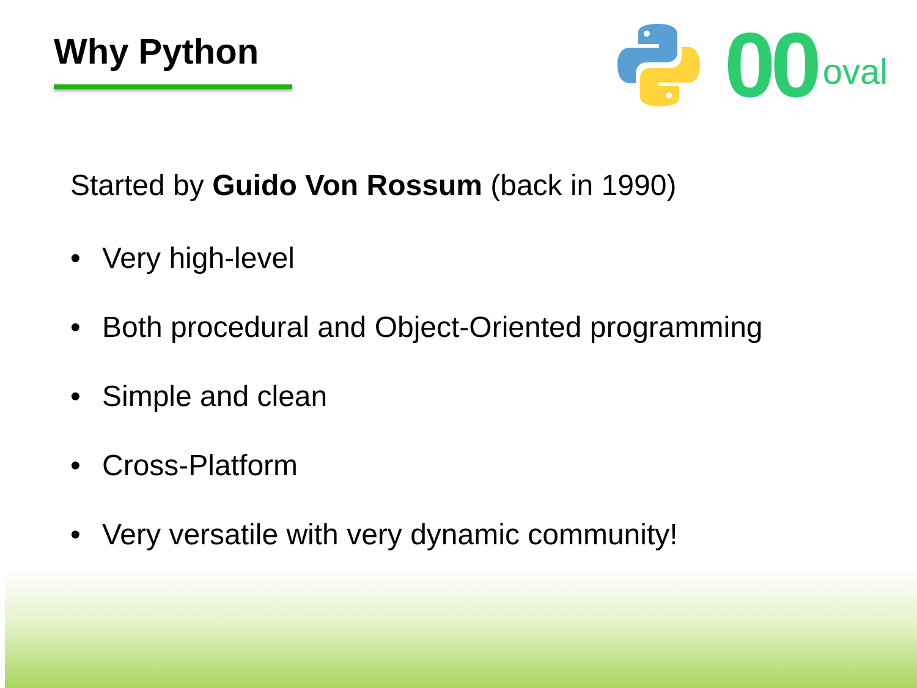Why Python
00 oval
Started by Guido Von Rossum (back in 1990)
• Very high-level
• Both procedural and Object-Oriented programming
• Simple and clean
• Cross-Platform
• Very versatile with very dynamic community!